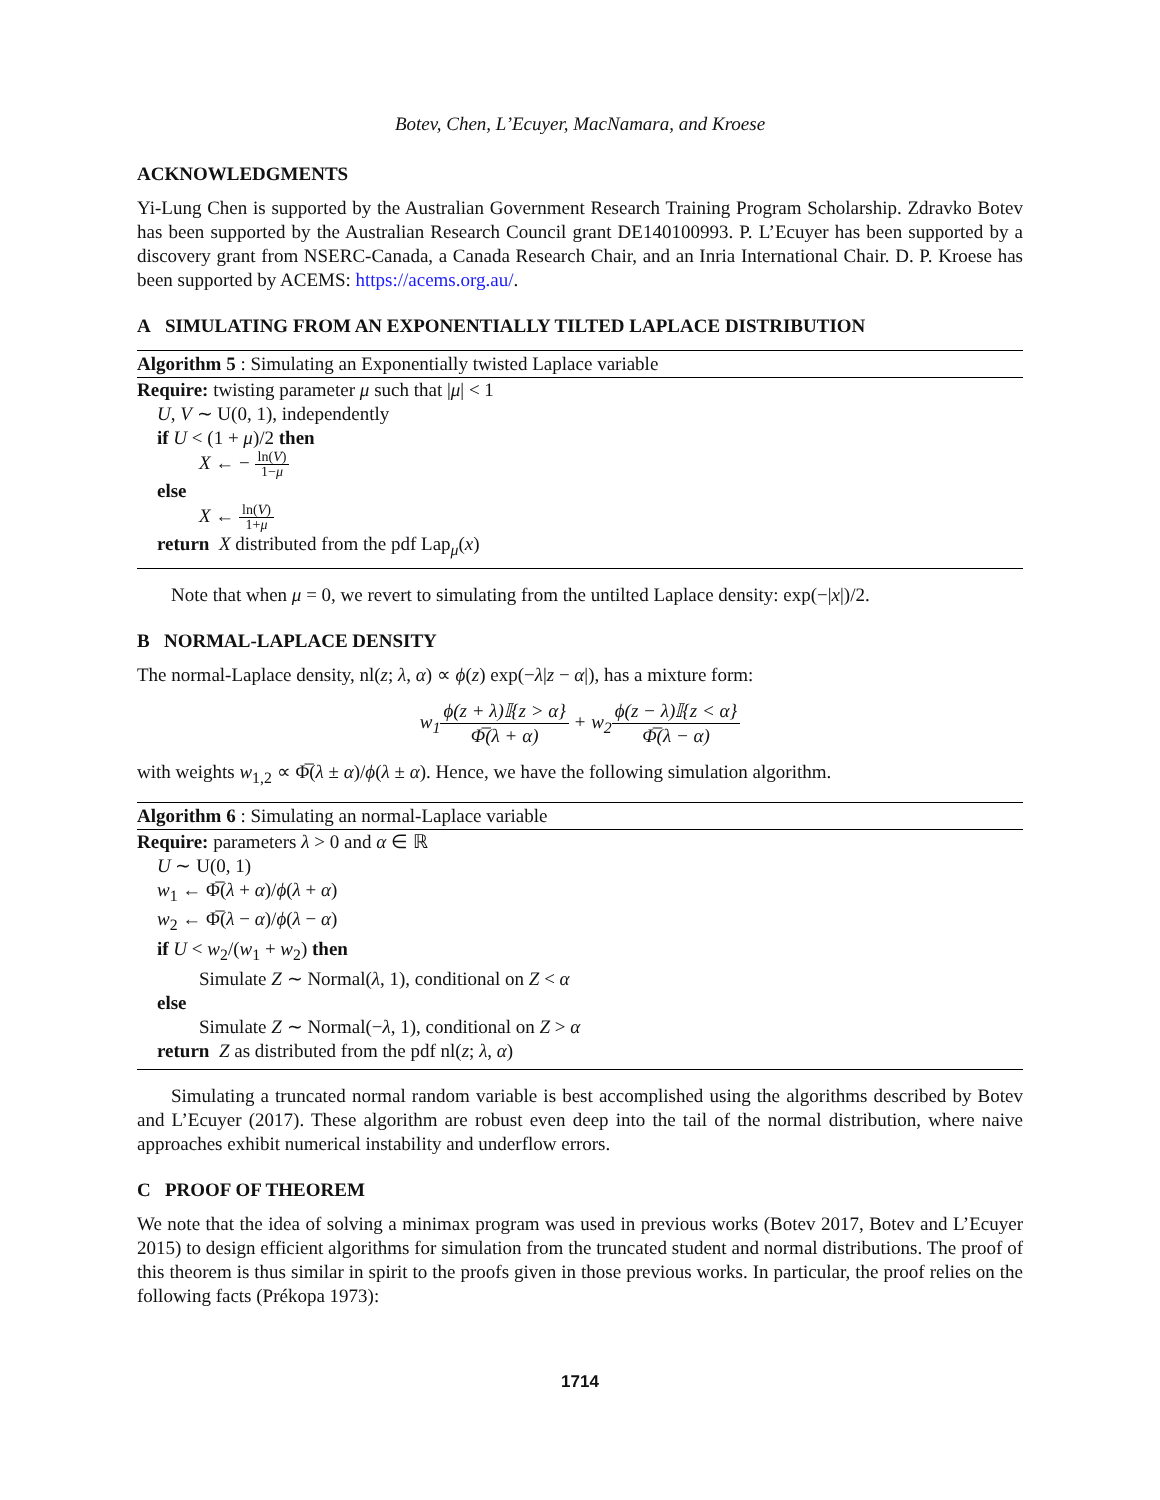Botev, Chen, L’Ecuyer, MacNamara, and Kroese
ACKNOWLEDGMENTS
Yi-Lung Chen is supported by the Australian Government Research Training Program Scholarship. Zdravko Botev has been supported by the Australian Research Council grant DE140100993. P. L’Ecuyer has been supported by a discovery grant from NSERC-Canada, a Canada Research Chair, and an Inria International Chair. D. P. Kroese has been supported by ACEMS: https://acems.org.au/.
A SIMULATING FROM AN EXPONENTIALLY TILTED LAPLACE DISTRIBUTION
Algorithm 5 : Simulating an Exponentially twisted Laplace variable
Require: twisting parameter μ such that |μ| < 1
U, V ∼ U(0, 1), independently
if U < (1 + μ)/2 then
X ← − ln(V) 1−μ
else
X ← ln(V) 1+μ
return X distributed from the pdf Lap<sub>μ</sub>(x)
Note that when μ = 0, we revert to simulating from the untilted Laplace density: exp(−|x|)/2.
B NORMAL-LAPLACE DENSITY
The normal-Laplace density, nl(z; λ, α) ∝ ϕ(z) exp(−λ|z − α|), has a mixture form:
w<sub>1</sub>ϕ(z + λ)𝕀{z > α} Φ̅(λ + α) + w<sub>2</sub>ϕ(z − λ)𝕀{z < α} Φ̅(λ − α)
with weights w<sub>1,2</sub> ∝ Φ̅(λ ± α)/ϕ(λ ± α). Hence, we have the following simulation algorithm.
Algorithm 6 : Simulating an normal-Laplace variable
Require: parameters λ > 0 and α ∈ ℝ
U ∼ U(0, 1)
w<sub>1</sub> ← Φ̅(λ + α)/ϕ(λ + α)
w<sub>2</sub> ← Φ̅(λ − α)/ϕ(λ − α)
if U < w<sub>2</sub>/(w<sub>1</sub> + w<sub>2</sub>) then
Simulate Z ∼ Normal(λ, 1), conditional on Z < α
else
Simulate Z ∼ Normal(−λ, 1), conditional on Z > α
return Z as distributed from the pdf nl(z; λ, α)
Simulating a truncated normal random variable is best accomplished using the algorithms described by Botev and L’Ecuyer (2017). These algorithm are robust even deep into the tail of the normal distribution, where naive approaches exhibit numerical instability and underflow errors.
C PROOF OF THEOREM
We note that the idea of solving a minimax program was used in previous works (Botev 2017, Botev and L’Ecuyer 2015) to design efficient algorithms for simulation from the truncated student and normal distributions. The proof of this theorem is thus similar in spirit to the proofs given in those previous works. In particular, the proof relies on the following facts (Prékopa 1973):
1714